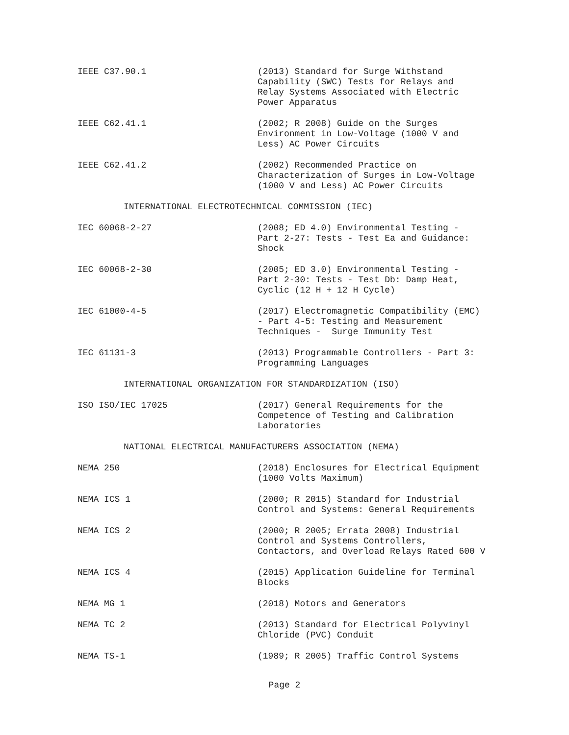IEEE C37.90.1 (2013) Standard for Surge Withstand
Capability (SWC) Tests for Relays and
Relay Systems Associated with Electric
Power Apparatus
IEEE C62.41.1 (2002; R 2008) Guide on the Surges
Environment in Low-Voltage (1000 V and
Less) AC Power Circuits
IEEE C62.41.2 (2002) Recommended Practice on
Characterization of Surges in Low-Voltage
(1000 V and Less) AC Power Circuits
INTERNATIONAL ELECTROTECHNICAL COMMISSION (IEC)
IEC 60068-2-27 (2008; ED 4.0) Environmental Testing -
Part 2-27: Tests - Test Ea and Guidance:
Shock
IEC 60068-2-30 (2005; ED 3.0) Environmental Testing -
Part 2-30: Tests - Test Db: Damp Heat,
Cyclic (12 H + 12 H Cycle)
IEC 61000-4-5 (2017) Electromagnetic Compatibility (EMC)
- Part 4-5: Testing and Measurement
Techniques - Surge Immunity Test
IEC 61131-3 (2013) Programmable Controllers - Part 3:
Programming Languages
INTERNATIONAL ORGANIZATION FOR STANDARDIZATION (ISO)
ISO ISO/IEC 17025 (2017) General Requirements for the
Competence of Testing and Calibration
Laboratories
NATIONAL ELECTRICAL MANUFACTURERS ASSOCIATION (NEMA)
NEMA 250 (2018) Enclosures for Electrical Equipment
(1000 Volts Maximum)
NEMA ICS 1 (2000; R 2015) Standard for Industrial
Control and Systems: General Requirements
NEMA ICS 2 (2000; R 2005; Errata 2008) Industrial
Control and Systems Controllers,
Contactors, and Overload Relays Rated 600 V
NEMA ICS 4 (2015) Application Guideline for Terminal
Blocks
NEMA MG 1 (2018) Motors and Generators
NEMA TC 2 (2013) Standard for Electrical Polyvinyl
Chloride (PVC) Conduit
NEMA TS-1 (1989; R 2005) Traffic Control Systems
Page 2